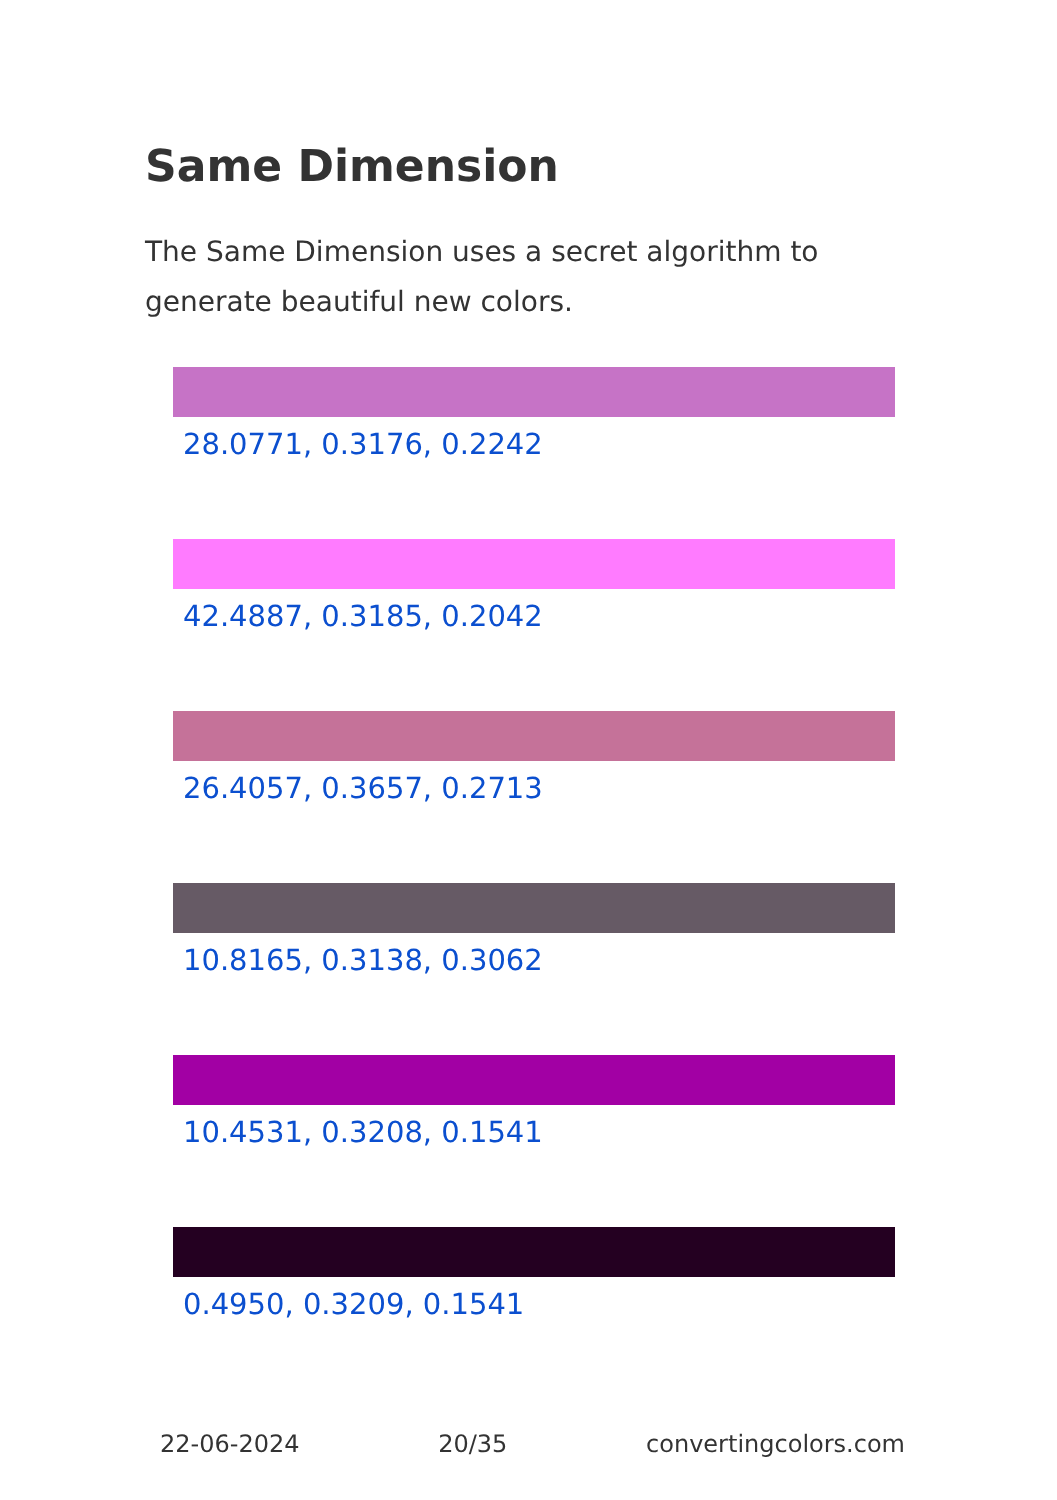Same Dimension
The Same Dimension uses a secret algorithm to generate beautiful new colors.
28.0771, 0.3176, 0.2242
42.4887, 0.3185, 0.2042
26.4057, 0.3657, 0.2713
10.8165, 0.3138, 0.3062
10.4531, 0.3208, 0.1541
0.4950, 0.3209, 0.1541
22-06-2024 20/35 convertingcolors.com